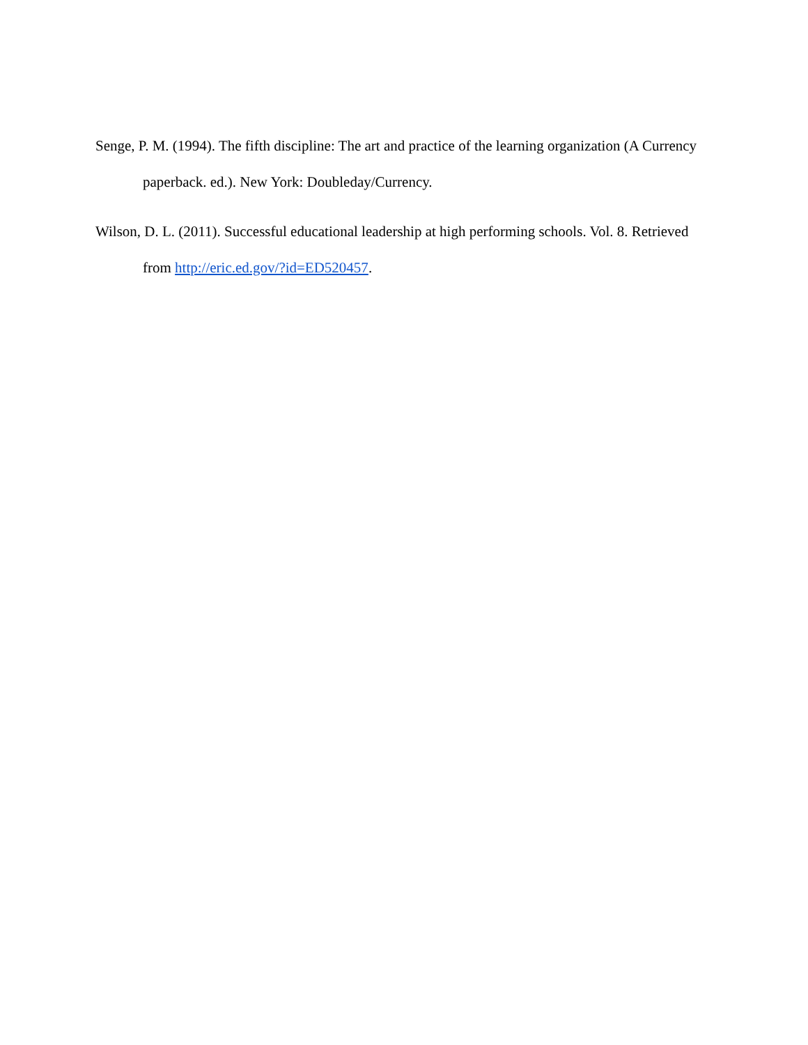Senge, P. M. (1994). The fifth discipline: The art and practice of the learning organization (A Currency paperback. ed.). New York: Doubleday/Currency.
Wilson, D. L. (2011). Successful educational leadership at high performing schools. Vol. 8. Retrieved from http://eric.ed.gov/?id=ED520457.